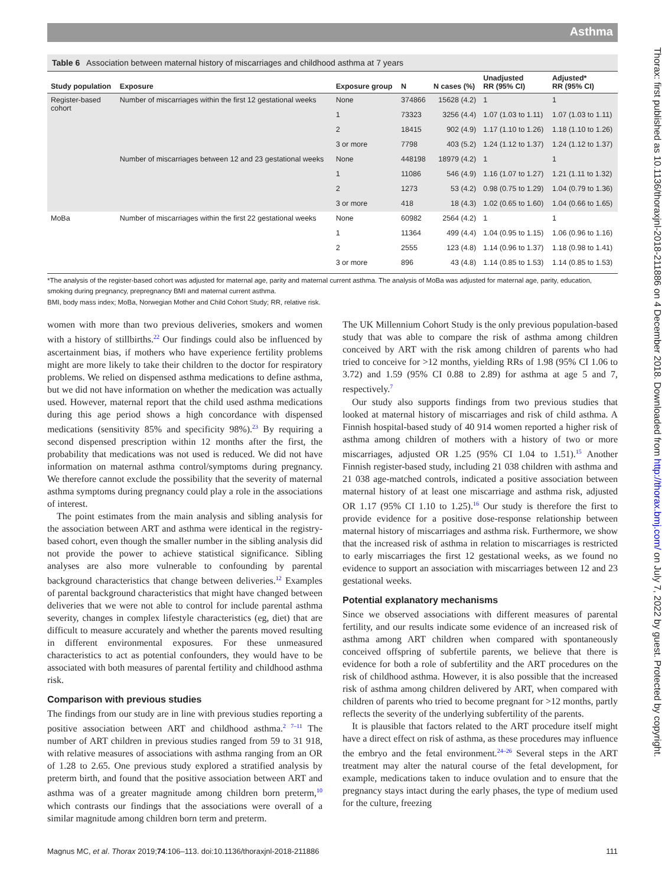Asthma
Thorax: first published as 10.1136/thoraxjnl-2018-211886 on 4 December 2018. Downloaded from http://thorax.bmj.com/ on July 7, 2022 by guest. Protected by copyright.
Table 6 Association between maternal history of miscarriages and childhood asthma at 7 years
| Study population | Exposure | Exposure group | N | N cases (%) | Unadjusted RR (95% CI) | Adjusted* RR (95% CI) |
| --- | --- | --- | --- | --- | --- | --- |
| Register-based cohort | Number of miscarriages within the first 12 gestational weeks | None | 374866 | 15628 (4.2) | 1 | 1 |
| | | 1 | 73323 | 3256 (4.4) | 1.07 (1.03 to 1.11) | 1.07 (1.03 to 1.11) |
| | | 2 | 18415 | 902 (4.9) | 1.17 (1.10 to 1.26) | 1.18 (1.10 to 1.26) |
| | | 3 or more | 7798 | 403 (5.2) | 1.24 (1.12 to 1.37) | 1.24 (1.12 to 1.37) |
| | Number of miscarriages between 12 and 23 gestational weeks | None | 448198 | 18979 (4.2) | 1 | 1 |
| | | 1 | 11086 | 546 (4.9) | 1.16 (1.07 to 1.27) | 1.21 (1.11 to 1.32) |
| | | 2 | 1273 | 53 (4.2) | 0.98 (0.75 to 1.29) | 1.04 (0.79 to 1.36) |
| | | 3 or more | 418 | 18 (4.3) | 1.02 (0.65 to 1.60) | 1.04 (0.66 to 1.65) |
| MoBa | Number of miscarriages within the first 22 gestational weeks | None | 60982 | 2564 (4.2) | 1 | 1 |
| | | 1 | 11364 | 499 (4.4) | 1.04 (0.95 to 1.15) | 1.06 (0.96 to 1.16) |
| | | 2 | 2555 | 123 (4.8) | 1.14 (0.96 to 1.37) | 1.18 (0.98 to 1.41) |
| | | 3 or more | 896 | 43 (4.8) | 1.14 (0.85 to 1.53) | 1.14 (0.85 to 1.53) |
*The analysis of the register-based cohort was adjusted for maternal age, parity and maternal current asthma. The analysis of MoBa was adjusted for maternal age, parity, education, smoking during pregnancy, prepregnancy BMI and maternal current asthma.
BMI, body mass index; MoBa, Norwegian Mother and Child Cohort Study; RR, relative risk.
women with more than two previous deliveries, smokers and women with a history of stillbirths.<sup>22</sup> Our findings could also be influenced by ascertainment bias, if mothers who have experience fertility problems might are more likely to take their children to the doctor for respiratory problems. We relied on dispensed asthma medications to define asthma, but we did not have information on whether the medication was actually used. However, maternal report that the child used asthma medications during this age period shows a high concordance with dispensed medications (sensitivity 85% and specificity 98%).<sup>23</sup> By requiring a second dispensed prescription within 12 months after the first, the probability that medications was not used is reduced. We did not have information on maternal asthma control/symptoms during pregnancy. We therefore cannot exclude the possibility that the severity of maternal asthma symptoms during pregnancy could play a role in the associations of interest.
The point estimates from the main analysis and sibling analysis for the association between ART and asthma were identical in the registry-based cohort, even though the smaller number in the sibling analysis did not provide the power to achieve statistical significance. Sibling analyses are also more vulnerable to confounding by parental background characteristics that change between deliveries.<sup>12</sup> Examples of parental background characteristics that might have changed between deliveries that we were not able to control for include parental asthma severity, changes in complex lifestyle characteristics (eg, diet) that are difficult to measure accurately and whether the parents moved resulting in different environmental exposures. For these unmeasured characteristics to act as potential confounders, they would have to be associated with both measures of parental fertility and childhood asthma risk.
Comparison with previous studies
The findings from our study are in line with previous studies reporting a positive association between ART and childhood asthma.<sup>2 7–11</sup> The number of ART children in previous studies ranged from 59 to 31 918, with relative measures of associations with asthma ranging from an OR of 1.28 to 2.65. One previous study explored a stratified analysis by preterm birth, and found that the positive association between ART and asthma was of a greater magnitude among children born preterm,<sup>10</sup> which contrasts our findings that the associations were overall of a similar magnitude among children born term and preterm.
The UK Millennium Cohort Study is the only previous population-based study that was able to compare the risk of asthma among children conceived by ART with the risk among children of parents who had tried to conceive for >12 months, yielding RRs of 1.98 (95% CI 1.06 to 3.72) and 1.59 (95% CI 0.88 to 2.89) for asthma at age 5 and 7, respectively.<sup>7</sup>
Our study also supports findings from two previous studies that looked at maternal history of miscarriages and risk of child asthma. A Finnish hospital-based study of 40 914 women reported a higher risk of asthma among children of mothers with a history of two or more miscarriages, adjusted OR 1.25 (95% CI 1.04 to 1.51).<sup>15</sup> Another Finnish register-based study, including 21 038 children with asthma and 21 038 age-matched controls, indicated a positive association between maternal history of at least one miscarriage and asthma risk, adjusted OR 1.17 (95% CI 1.10 to 1.25).<sup>16</sup> Our study is therefore the first to provide evidence for a positive dose-response relationship between maternal history of miscarriages and asthma risk. Furthermore, we show that the increased risk of asthma in relation to miscarriages is restricted to early miscarriages the first 12 gestational weeks, as we found no evidence to support an association with miscarriages between 12 and 23 gestational weeks.
Potential explanatory mechanisms
Since we observed associations with different measures of parental fertility, and our results indicate some evidence of an increased risk of asthma among ART children when compared with spontaneously conceived offspring of subfertile parents, we believe that there is evidence for both a role of subfertility and the ART procedures on the risk of childhood asthma. However, it is also possible that the increased risk of asthma among children delivered by ART, when compared with children of parents who tried to become pregnant for >12 months, partly reflects the severity of the underlying subfertility of the parents.
It is plausible that factors related to the ART procedure itself might have a direct effect on risk of asthma, as these procedures may influence the embryo and the fetal environment.<sup>24–26</sup> Several steps in the ART treatment may alter the natural course of the fetal development, for example, medications taken to induce ovulation and to ensure that the pregnancy stays intact during the early phases, the type of medium used for the culture, freezing
Magnus MC, et al. Thorax 2019;74:106–113. doi:10.1136/thoraxjnl-2018-211886 111